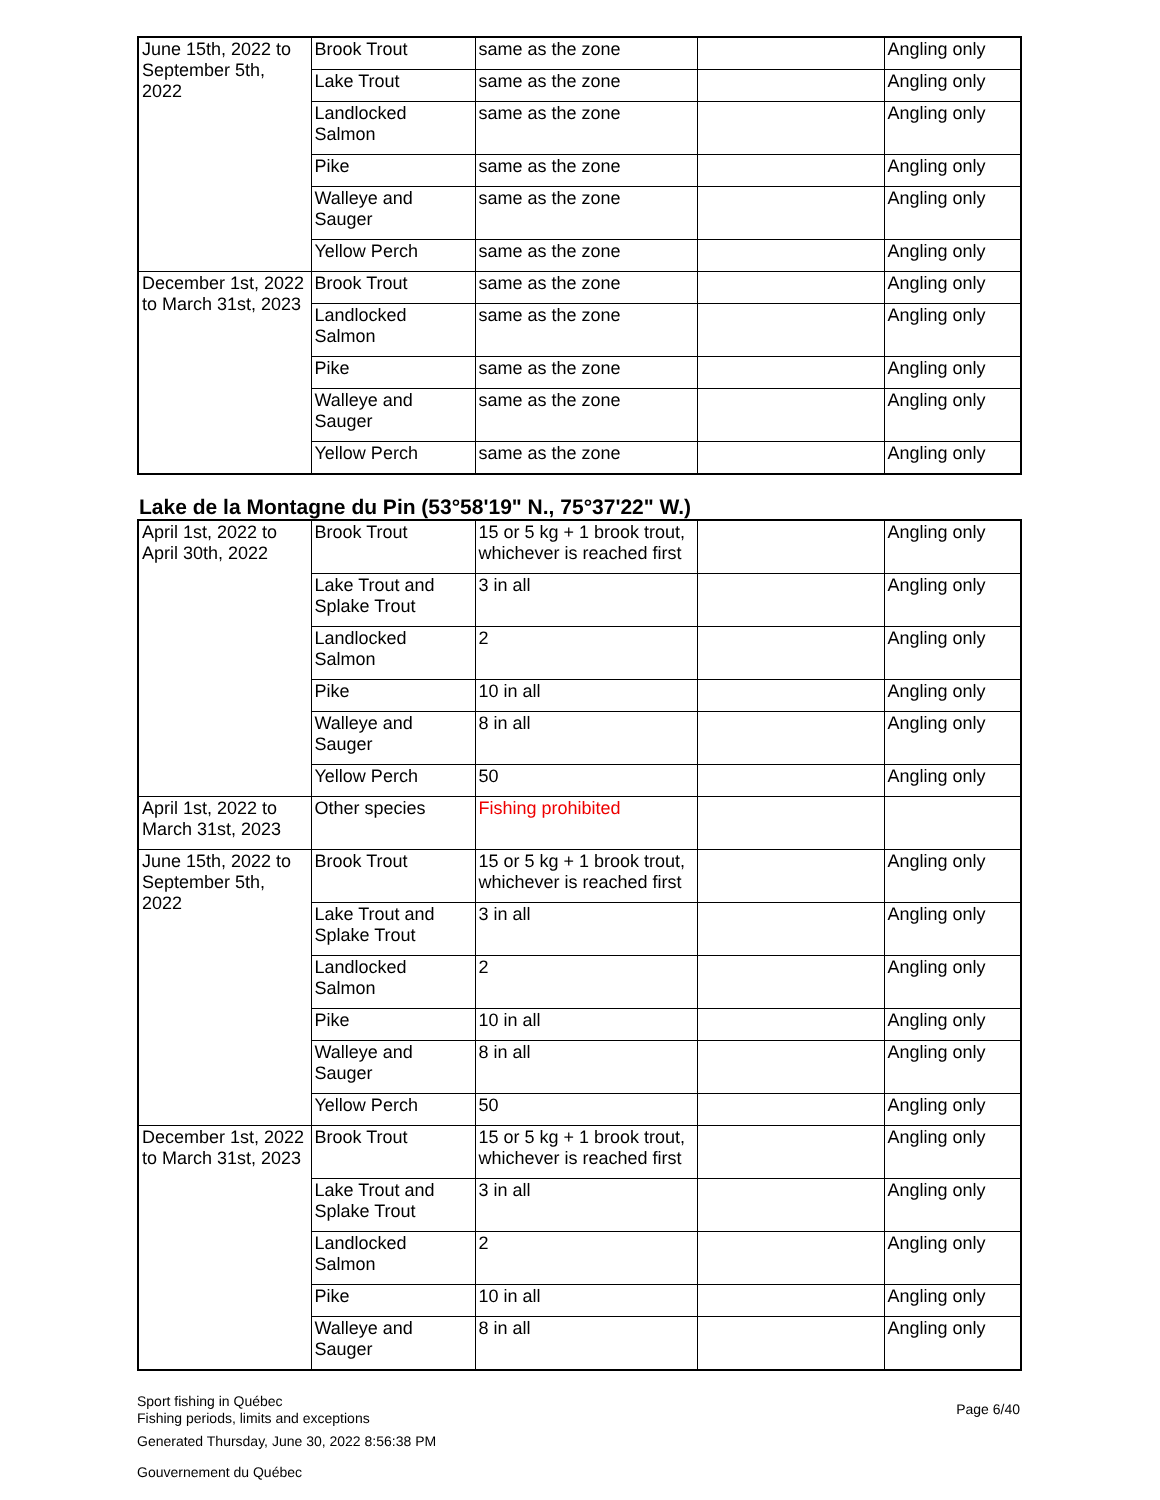| June 15th, 2022 to September 5th, 2022 | Brook Trout | same as the zone | | Angling only |
| | Lake Trout | same as the zone | | Angling only |
| | Landlocked Salmon | same as the zone | | Angling only |
| | Pike | same as the zone | | Angling only |
| | Walleye and Sauger | same as the zone | | Angling only |
| | Yellow Perch | same as the zone | | Angling only |
| December 1st, 2022 to March 31st, 2023 | Brook Trout | same as the zone | | Angling only |
| | Landlocked Salmon | same as the zone | | Angling only |
| | Pike | same as the zone | | Angling only |
| | Walleye and Sauger | same as the zone | | Angling only |
| | Yellow Perch | same as the zone | | Angling only |
Lake de la Montagne du Pin (53°58'19" N., 75°37'22" W.)
| April 1st, 2022 to April 30th, 2022 | Brook Trout | 15 or 5 kg + 1 brook trout, whichever is reached first | | Angling only |
| | Lake Trout and Splake Trout | 3 in all | | Angling only |
| | Landlocked Salmon | 2 | | Angling only |
| | Pike | 10 in all | | Angling only |
| | Walleye and Sauger | 8 in all | | Angling only |
| | Yellow Perch | 50 | | Angling only |
| April 1st, 2022 to March 31st, 2023 | Other species | Fishing prohibited | | |
| June 15th, 2022 to September 5th, 2022 | Brook Trout | 15 or 5 kg + 1 brook trout, whichever is reached first | | Angling only |
| | Lake Trout and Splake Trout | 3 in all | | Angling only |
| | Landlocked Salmon | 2 | | Angling only |
| | Pike | 10 in all | | Angling only |
| | Walleye and Sauger | 8 in all | | Angling only |
| | Yellow Perch | 50 | | Angling only |
| December 1st, 2022 to March 31st, 2023 | Brook Trout | 15 or 5 kg + 1 brook trout, whichever is reached first | | Angling only |
| | Lake Trout and Splake Trout | 3 in all | | Angling only |
| | Landlocked Salmon | 2 | | Angling only |
| | Pike | 10 in all | | Angling only |
| | Walleye and Sauger | 8 in all | | Angling only |
Sport fishing in Québec
Fishing periods, limits and exceptions
Page 6/40
Generated Thursday, June 30, 2022 8:56:38 PM
Gouvernement du Québec